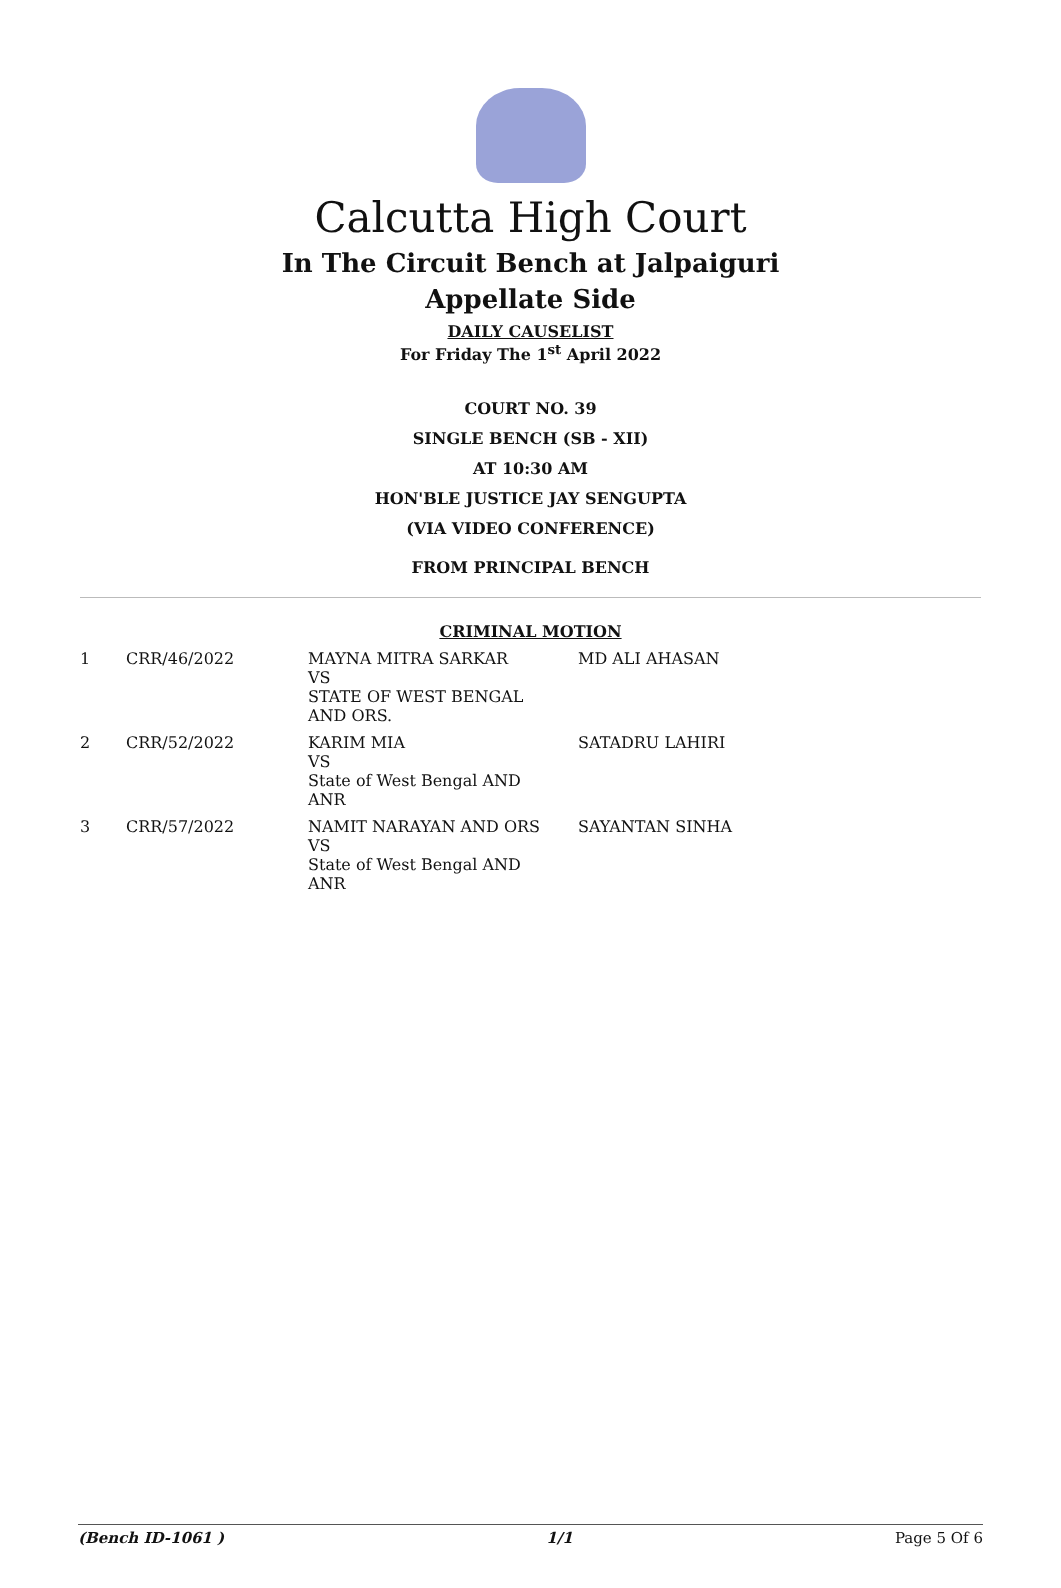Calcutta High Court
In The Circuit Bench at Jalpaiguri
Appellate Side
DAILY CAUSELIST
For Friday The 1<sup>st</sup> April 2022
COURT NO. 39
SINGLE BENCH (SB - XII)
AT 10:30 AM
HON'BLE JUSTICE JAY SENGUPTA
(VIA VIDEO CONFERENCE)
FROM PRINCIPAL BENCH
CRIMINAL MOTION
| 1 | CRR/46/2022 | MAYNA MITRA SARKAR VS STATE OF WEST BENGAL AND ORS. | MD ALI AHASAN |
| 2 | CRR/52/2022 | KARIM MIA VS State of West Bengal AND ANR | SATADRU LAHIRI |
| 3 | CRR/57/2022 | NAMIT NARAYAN AND ORS VS State of West Bengal AND ANR | SAYANTAN SINHA |
(Bench ID-1061 ) 1/1 Page 5 Of 6